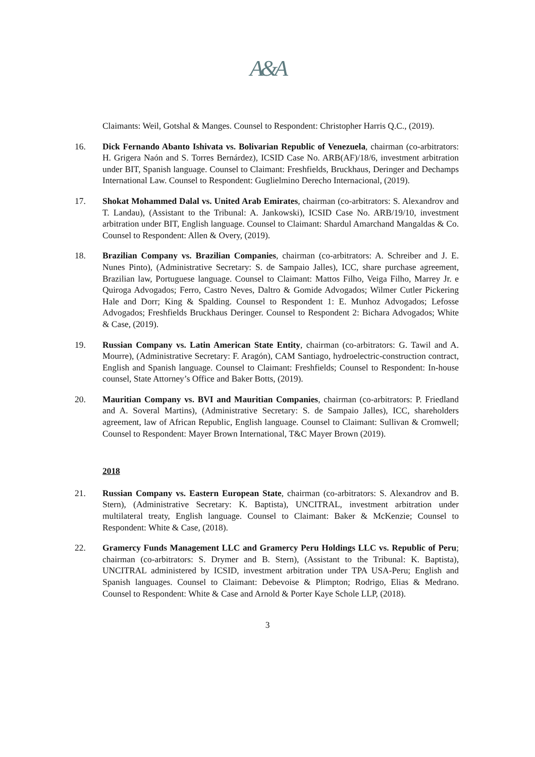A&A
Claimants: Weil, Gotshal & Manges. Counsel to Respondent: Christopher Harris Q.C., (2019).
16. Dick Fernando Abanto Ishivata vs. Bolivarian Republic of Venezuela, chairman (co-arbitrators: H. Grigera Naón and S. Torres Bernárdez), ICSID Case No. ARB(AF)/18/6, investment arbitration under BIT, Spanish language. Counsel to Claimant: Freshfields, Bruckhaus, Deringer and Dechamps International Law. Counsel to Respondent: Guglielmino Derecho Internacional, (2019).
17. Shokat Mohammed Dalal vs. United Arab Emirates, chairman (co-arbitrators: S. Alexandrov and T. Landau), (Assistant to the Tribunal: A. Jankowski), ICSID Case No. ARB/19/10, investment arbitration under BIT, English language. Counsel to Claimant: Shardul Amarchand Mangaldas & Co. Counsel to Respondent: Allen & Overy, (2019).
18. Brazilian Company vs. Brazilian Companies, chairman (co-arbitrators: A. Schreiber and J. E. Nunes Pinto), (Administrative Secretary: S. de Sampaio Jalles), ICC, share purchase agreement, Brazilian law, Portuguese language. Counsel to Claimant: Mattos Filho, Veiga Filho, Marrey Jr. e Quiroga Advogados; Ferro, Castro Neves, Daltro & Gomide Advogados; Wilmer Cutler Pickering Hale and Dorr; King & Spalding. Counsel to Respondent 1: E. Munhoz Advogados; Lefosse Advogados; Freshfields Bruckhaus Deringer. Counsel to Respondent 2: Bichara Advogados; White & Case, (2019).
19. Russian Company vs. Latin American State Entity, chairman (co-arbitrators: G. Tawil and A. Mourre), (Administrative Secretary: F. Aragón), CAM Santiago, hydroelectric-construction contract, English and Spanish language. Counsel to Claimant: Freshfields; Counsel to Respondent: In-house counsel, State Attorney’s Office and Baker Botts, (2019).
20. Mauritian Company vs. BVI and Mauritian Companies, chairman (co-arbitrators: P. Friedland and A. Soveral Martins), (Administrative Secretary: S. de Sampaio Jalles), ICC, shareholders agreement, law of African Republic, English language. Counsel to Claimant: Sullivan & Cromwell; Counsel to Respondent: Mayer Brown International, T&C Mayer Brown (2019).
2018
21. Russian Company vs. Eastern European State, chairman (co-arbitrators: S. Alexandrov and B. Stern), (Administrative Secretary: K. Baptista), UNCITRAL, investment arbitration under multilateral treaty, English language. Counsel to Claimant: Baker & McKenzie; Counsel to Respondent: White & Case, (2018).
22. Gramercy Funds Management LLC and Gramercy Peru Holdings LLC vs. Republic of Peru; chairman (co-arbitrators: S. Drymer and B. Stern), (Assistant to the Tribunal: K. Baptista), UNCITRAL administered by ICSID, investment arbitration under TPA USA-Peru; English and Spanish languages. Counsel to Claimant: Debevoise & Plimpton; Rodrigo, Elias & Medrano. Counsel to Respondent: White & Case and Arnold & Porter Kaye Schole LLP, (2018).
3